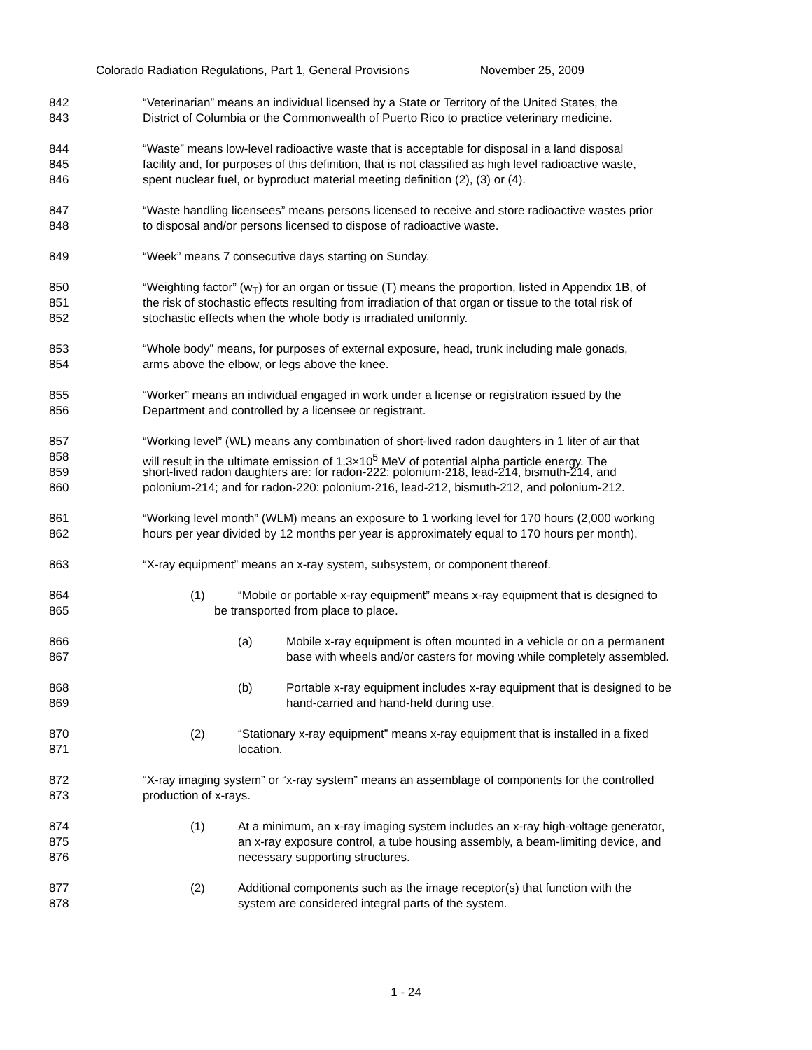Colorado Radiation Regulations, Part 1, General Provisions November 25, 2009
842 “Veterinarian” means an individual licensed by a State or Territory of the United States, the
843 District of Columbia or the Commonwealth of Puerto Rico to practice veterinary medicine.
844 “Waste” means low-level radioactive waste that is acceptable for disposal in a land disposal
845 facility and, for purposes of this definition, that is not classified as high level radioactive waste,
846 spent nuclear fuel, or byproduct material meeting definition (2), (3) or (4).
847 “Waste handling licensees” means persons licensed to receive and store radioactive wastes prior
848 to disposal and/or persons licensed to dispose of radioactive waste.
849 “Week” means 7 consecutive days starting on Sunday.
850 “Weighting factor” (w<sub>T</sub>) for an organ or tissue (T) means the proportion, listed in Appendix 1B, of
851 the risk of stochastic effects resulting from irradiation of that organ or tissue to the total risk of
852 stochastic effects when the whole body is irradiated uniformly.
853 “Whole body” means, for purposes of external exposure, head, trunk including male gonads,
854 arms above the elbow, or legs above the knee.
855 “Worker” means an individual engaged in work under a license or registration issued by the
856 Department and controlled by a licensee or registrant.
857 “Working level” (WL) means any combination of short-lived radon daughters in 1 liter of air that
858 will result in the ultimate emission of 1.3×10<sup>5</sup> MeV of potential alpha particle energy. The
859 short-lived radon daughters are: for radon-222: polonium-218, lead-214, bismuth-214, and
860 polonium-214; and for radon-220: polonium-216, lead-212, bismuth-212, and polonium-212.
861 “Working level month” (WLM) means an exposure to 1 working level for 170 hours (2,000 working
862 hours per year divided by 12 months per year is approximately equal to 170 hours per month).
863 “X-ray equipment” means an x-ray system, subsystem, or component thereof.
864 (1) “Mobile or portable x-ray equipment” means x-ray equipment that is designed to
865 be transported from place to place.
866 (a) Mobile x-ray equipment is often mounted in a vehicle or on a permanent
867 base with wheels and/or casters for moving while completely assembled.
868 (b) Portable x-ray equipment includes x-ray equipment that is designed to be
869 hand-carried and hand-held during use.
870 (2) “Stationary x-ray equipment” means x-ray equipment that is installed in a fixed
871 location.
872 “X-ray imaging system” or “x-ray system” means an assemblage of components for the controlled
873 production of x-rays.
874 (1) At a minimum, an x-ray imaging system includes an x-ray high-voltage generator,
875 an x-ray exposure control, a tube housing assembly, a beam-limiting device, and
876 necessary supporting structures.
877 (2) Additional components such as the image receptor(s) that function with the
878 system are considered integral parts of the system.
1 - 24